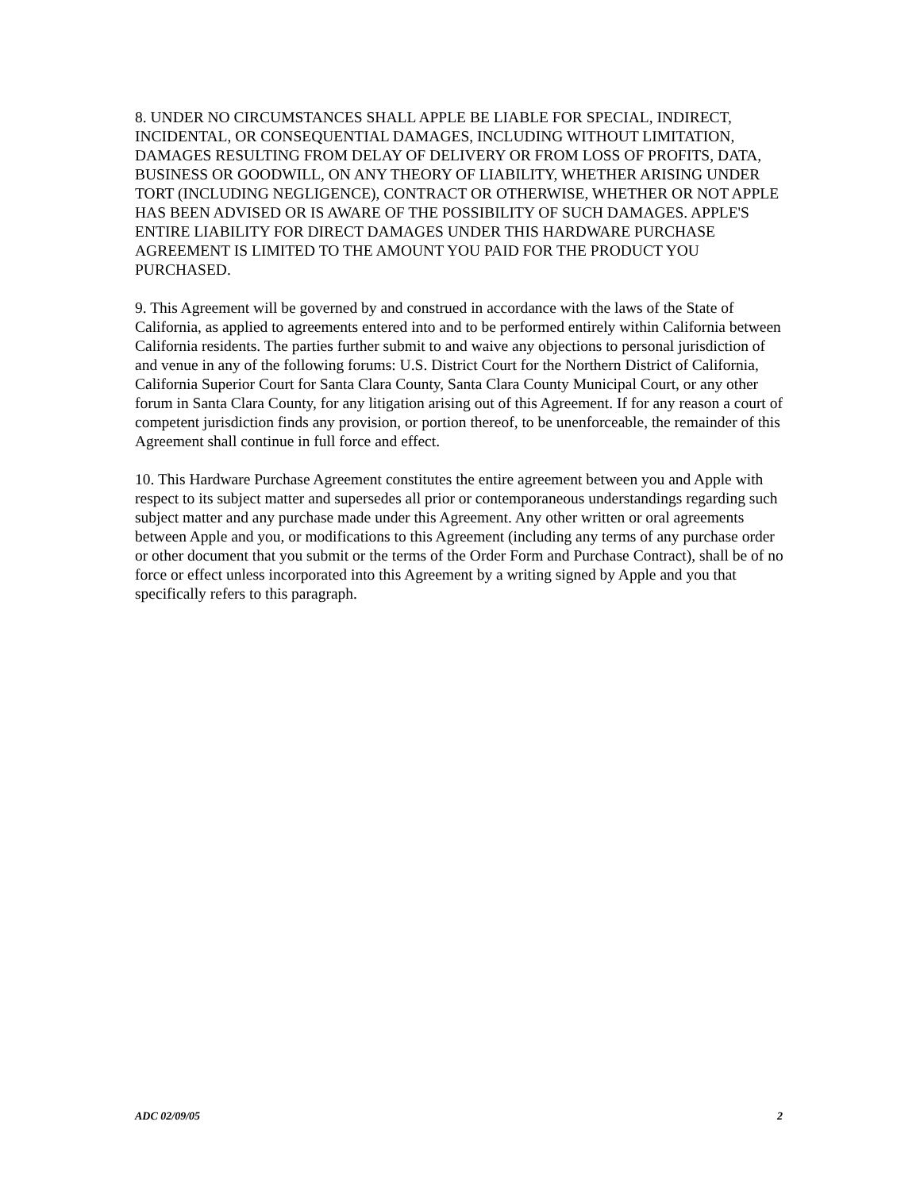8. UNDER NO CIRCUMSTANCES SHALL APPLE BE LIABLE FOR SPECIAL, INDIRECT, INCIDENTAL, OR CONSEQUENTIAL DAMAGES, INCLUDING WITHOUT LIMITATION, DAMAGES RESULTING FROM DELAY OF DELIVERY OR FROM LOSS OF PROFITS, DATA, BUSINESS OR GOODWILL, ON ANY THEORY OF LIABILITY, WHETHER ARISING UNDER TORT (INCLUDING NEGLIGENCE), CONTRACT OR OTHERWISE, WHETHER OR NOT APPLE HAS BEEN ADVISED OR IS AWARE OF THE POSSIBILITY OF SUCH DAMAGES. APPLE'S ENTIRE LIABILITY FOR DIRECT DAMAGES UNDER THIS HARDWARE PURCHASE AGREEMENT IS LIMITED TO THE AMOUNT YOU PAID FOR THE PRODUCT YOU PURCHASED.
9. This Agreement will be governed by and construed in accordance with the laws of the State of California, as applied to agreements entered into and to be performed entirely within California between California residents. The parties further submit to and waive any objections to personal jurisdiction of and venue in any of the following forums: U.S. District Court for the Northern District of California, California Superior Court for Santa Clara County, Santa Clara County Municipal Court, or any other forum in Santa Clara County, for any litigation arising out of this Agreement. If for any reason a court of competent jurisdiction finds any provision, or portion thereof, to be unenforceable, the remainder of this Agreement shall continue in full force and effect.
10. This Hardware Purchase Agreement constitutes the entire agreement between you and Apple with respect to its subject matter and supersedes all prior or contemporaneous understandings regarding such subject matter and any purchase made under this Agreement. Any other written or oral agreements between Apple and you, or modifications to this Agreement (including any terms of any purchase order or other document that you submit or the terms of the Order Form and Purchase Contract), shall be of no force or effect unless incorporated into this Agreement by a writing signed by Apple and you that specifically refers to this paragraph.
ADC 02/09/05 2